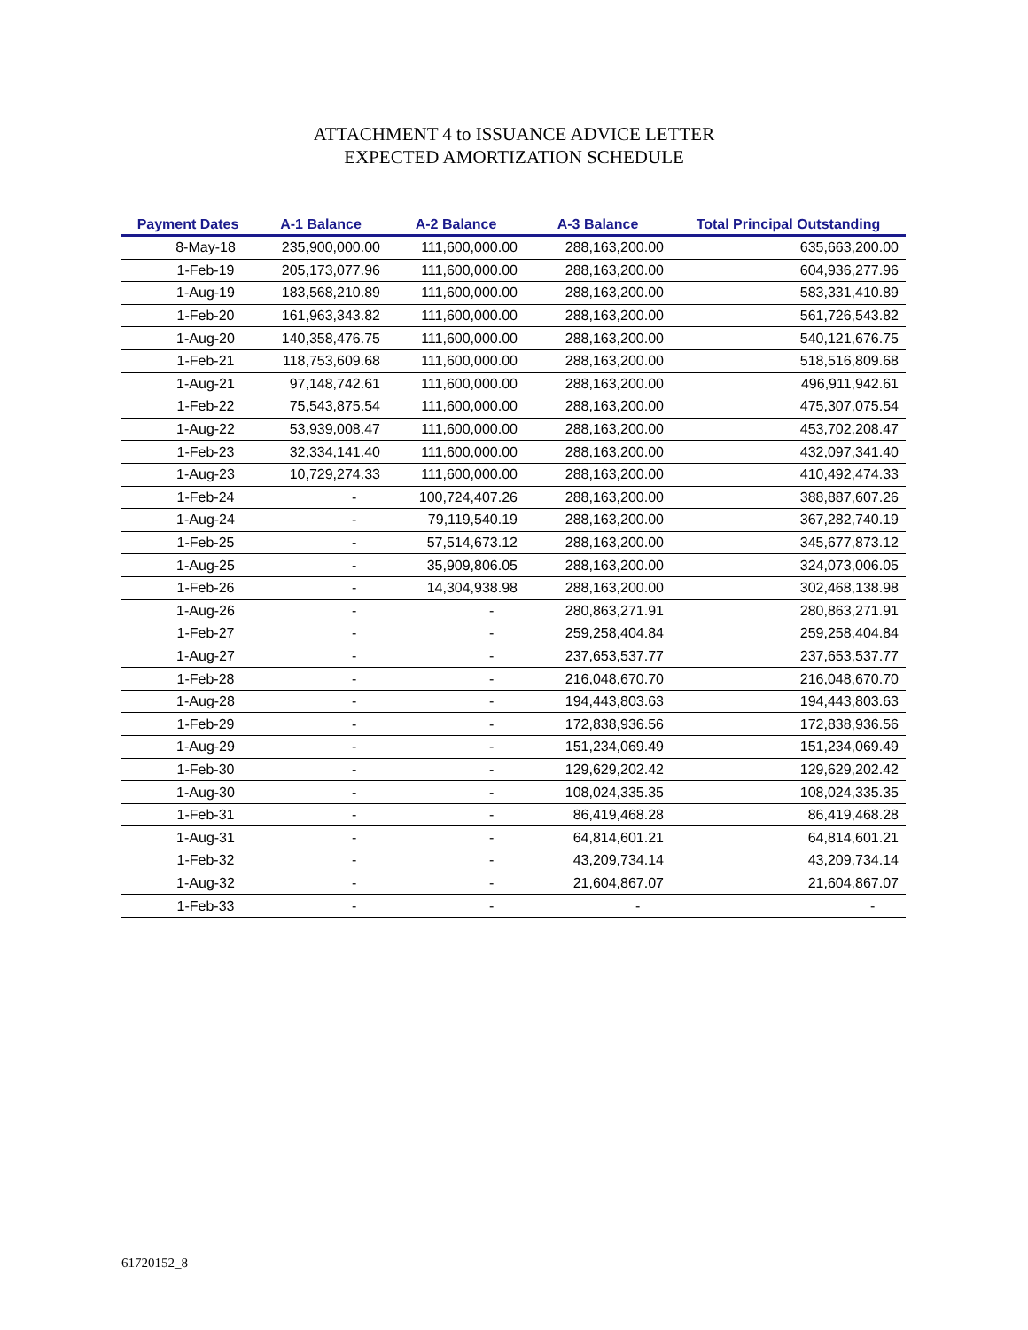ATTACHMENT 4 to ISSUANCE ADVICE LETTER
EXPECTED AMORTIZATION SCHEDULE
| Payment Dates | A-1 Balance | A-2 Balance | A-3 Balance | Total Principal Outstanding |
| --- | --- | --- | --- | --- |
| 8-May-18 | 235,900,000.00 | 111,600,000.00 | 288,163,200.00 | 635,663,200.00 |
| 1-Feb-19 | 205,173,077.96 | 111,600,000.00 | 288,163,200.00 | 604,936,277.96 |
| 1-Aug-19 | 183,568,210.89 | 111,600,000.00 | 288,163,200.00 | 583,331,410.89 |
| 1-Feb-20 | 161,963,343.82 | 111,600,000.00 | 288,163,200.00 | 561,726,543.82 |
| 1-Aug-20 | 140,358,476.75 | 111,600,000.00 | 288,163,200.00 | 540,121,676.75 |
| 1-Feb-21 | 118,753,609.68 | 111,600,000.00 | 288,163,200.00 | 518,516,809.68 |
| 1-Aug-21 | 97,148,742.61 | 111,600,000.00 | 288,163,200.00 | 496,911,942.61 |
| 1-Feb-22 | 75,543,875.54 | 111,600,000.00 | 288,163,200.00 | 475,307,075.54 |
| 1-Aug-22 | 53,939,008.47 | 111,600,000.00 | 288,163,200.00 | 453,702,208.47 |
| 1-Feb-23 | 32,334,141.40 | 111,600,000.00 | 288,163,200.00 | 432,097,341.40 |
| 1-Aug-23 | 10,729,274.33 | 111,600,000.00 | 288,163,200.00 | 410,492,474.33 |
| 1-Feb-24 | - | 100,724,407.26 | 288,163,200.00 | 388,887,607.26 |
| 1-Aug-24 | - | 79,119,540.19 | 288,163,200.00 | 367,282,740.19 |
| 1-Feb-25 | - | 57,514,673.12 | 288,163,200.00 | 345,677,873.12 |
| 1-Aug-25 | - | 35,909,806.05 | 288,163,200.00 | 324,073,006.05 |
| 1-Feb-26 | - | 14,304,938.98 | 288,163,200.00 | 302,468,138.98 |
| 1-Aug-26 | - | - | 280,863,271.91 | 280,863,271.91 |
| 1-Feb-27 | - | - | 259,258,404.84 | 259,258,404.84 |
| 1-Aug-27 | - | - | 237,653,537.77 | 237,653,537.77 |
| 1-Feb-28 | - | - | 216,048,670.70 | 216,048,670.70 |
| 1-Aug-28 | - | - | 194,443,803.63 | 194,443,803.63 |
| 1-Feb-29 | - | - | 172,838,936.56 | 172,838,936.56 |
| 1-Aug-29 | - | - | 151,234,069.49 | 151,234,069.49 |
| 1-Feb-30 | - | - | 129,629,202.42 | 129,629,202.42 |
| 1-Aug-30 | - | - | 108,024,335.35 | 108,024,335.35 |
| 1-Feb-31 | - | - | 86,419,468.28 | 86,419,468.28 |
| 1-Aug-31 | - | - | 64,814,601.21 | 64,814,601.21 |
| 1-Feb-32 | - | - | 43,209,734.14 | 43,209,734.14 |
| 1-Aug-32 | - | - | 21,604,867.07 | 21,604,867.07 |
| 1-Feb-33 | - | - | - | - |
61720152_8